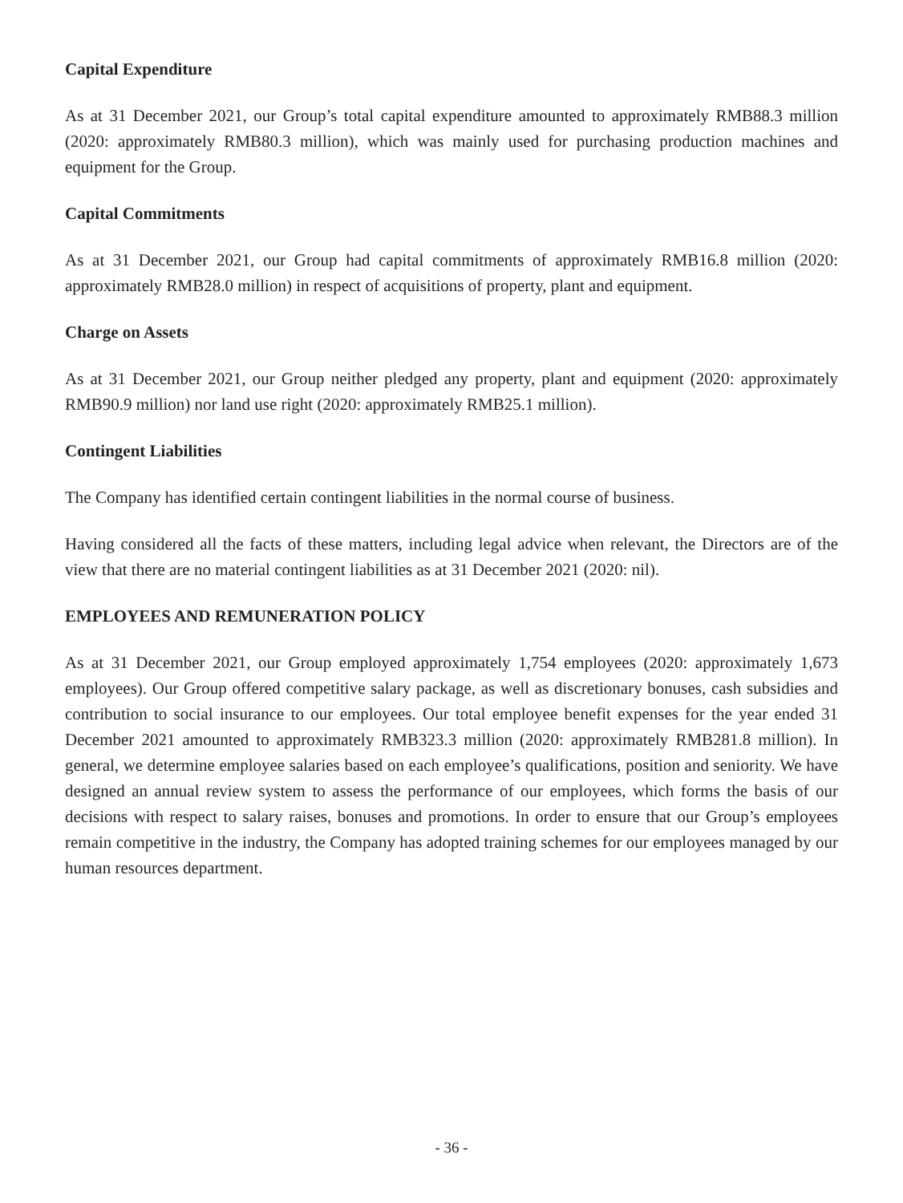Capital Expenditure
As at 31 December 2021, our Group’s total capital expenditure amounted to approximately RMB88.3 million (2020: approximately RMB80.3 million), which was mainly used for purchasing production machines and equipment for the Group.
Capital Commitments
As at 31 December 2021, our Group had capital commitments of approximately RMB16.8 million (2020: approximately RMB28.0 million) in respect of acquisitions of property, plant and equipment.
Charge on Assets
As at 31 December 2021, our Group neither pledged any property, plant and equipment (2020: approximately RMB90.9 million) nor land use right (2020: approximately RMB25.1 million).
Contingent Liabilities
The Company has identified certain contingent liabilities in the normal course of business.
Having considered all the facts of these matters, including legal advice when relevant, the Directors are of the view that there are no material contingent liabilities as at 31 December 2021 (2020: nil).
EMPLOYEES AND REMUNERATION POLICY
As at 31 December 2021, our Group employed approximately 1,754 employees (2020: approximately 1,673 employees). Our Group offered competitive salary package, as well as discretionary bonuses, cash subsidies and contribution to social insurance to our employees. Our total employee benefit expenses for the year ended 31 December 2021 amounted to approximately RMB323.3 million (2020: approximately RMB281.8 million). In general, we determine employee salaries based on each employee’s qualifications, position and seniority. We have designed an annual review system to assess the performance of our employees, which forms the basis of our decisions with respect to salary raises, bonuses and promotions. In order to ensure that our Group’s employees remain competitive in the industry, the Company has adopted training schemes for our employees managed by our human resources department.
- 36 -